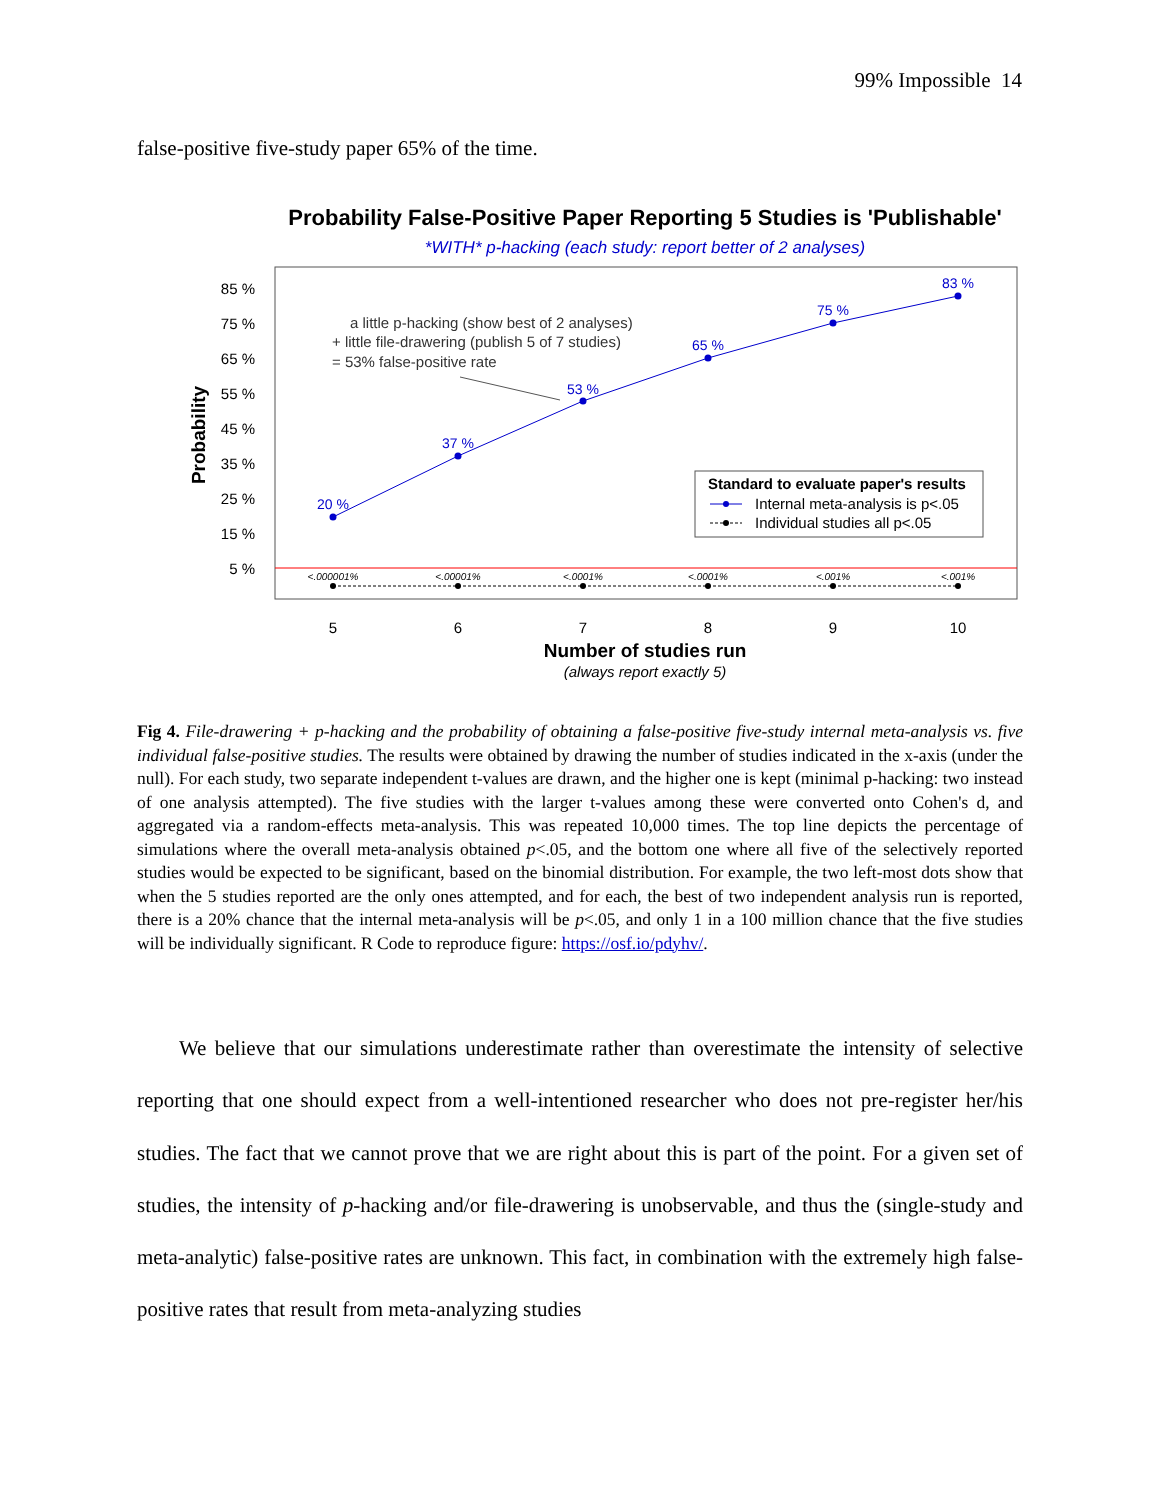99% Impossible 14
false-positive five-study paper 65% of the time.
Probability False-Positive Paper Reporting 5 Studies is 'Publishable'
*WITH* p-hacking (each study: report better of 2 analyses)
85 %
75 %
65 %
55 %
45 %
35 %
25 %
15 %
5 %
Probability
20 %
37 %
53 %
65 %
75 %
83 %
<.000001%
<.00001%
<.0001%
<.0001%
<.001%
<.001%
a little p-hacking (show best of 2 analyses)
+ little file-drawering (publish 5 of 7 studies)
= 53% false-positive rate
Standard to evaluate paper's results
Internal meta-analysis is p<.05
Individual studies all p<.05
5
6
7
8
9
10
Number of studies run
(always report exactly 5)
Fig 4. File-drawering + p-hacking and the probability of obtaining a false-positive five-study internal meta-analysis vs. five individual false-positive studies. The results were obtained by drawing the number of studies indicated in the x-axis (under the null). For each study, two separate independent t-values are drawn, and the higher one is kept (minimal p-hacking: two instead of one analysis attempted). The five studies with the larger t-values among these were converted onto Cohen's d, and aggregated via a random-effects meta-analysis. This was repeated 10,000 times. The top line depicts the percentage of simulations where the overall meta-analysis obtained p<.05, and the bottom one where all five of the selectively reported studies would be expected to be significant, based on the binomial distribution. For example, the two left-most dots show that when the 5 studies reported are the only ones attempted, and for each, the best of two independent analysis run is reported, there is a 20% chance that the internal meta-analysis will be p<.05, and only 1 in a 100 million chance that the five studies will be individually significant. R Code to reproduce figure: https://osf.io/pdyhv/.
We believe that our simulations underestimate rather than overestimate the intensity of selective reporting that one should expect from a well-intentioned researcher who does not pre-register her/his studies. The fact that we cannot prove that we are right about this is part of the point. For a given set of studies, the intensity of p-hacking and/or file-drawering is unobservable, and thus the (single-study and meta-analytic) false-positive rates are unknown. This fact, in combination with the extremely high false-positive rates that result from meta-analyzing studies